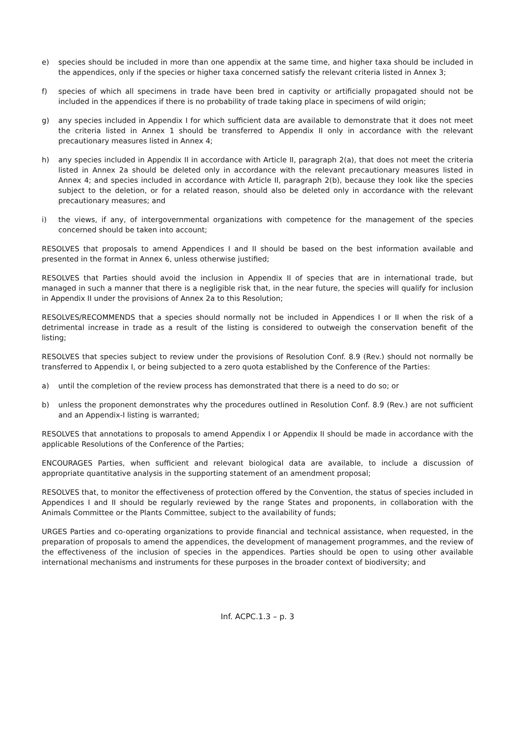e) species should be included in more than one appendix at the same time, and higher taxa should be included in the appendices, only if the species or higher taxa concerned satisfy the relevant criteria listed in Annex 3;
f) species of which all specimens in trade have been bred in captivity or artificially propagated should not be included in the appendices if there is no probability of trade taking place in specimens of wild origin;
g) any species included in Appendix I for which sufficient data are available to demonstrate that it does not meet the criteria listed in Annex 1 should be transferred to Appendix II only in accordance with the relevant precautionary measures listed in Annex 4;
h) any species included in Appendix II in accordance with Article II, paragraph 2(a), that does not meet the criteria listed in Annex 2a should be deleted only in accordance with the relevant precautionary measures listed in Annex 4; and species included in accordance with Article II, paragraph 2(b), because they look like the species subject to the deletion, or for a related reason, should also be deleted only in accordance with the relevant precautionary measures; and
i) the views, if any, of intergovernmental organizations with competence for the management of the species concerned should be taken into account;
RESOLVES that proposals to amend Appendices I and II should be based on the best information available and presented in the format in Annex 6, unless otherwise justified;
RESOLVES that Parties should avoid the inclusion in Appendix II of species that are in international trade, but managed in such a manner that there is a negligible risk that, in the near future, the species will qualify for inclusion in Appendix II under the provisions of Annex 2a to this Resolution;
RESOLVES/RECOMMENDS that a species should normally not be included in Appendices I or II when the risk of a detrimental increase in trade as a result of the listing is considered to outweigh the conservation benefit of the listing;
RESOLVES that species subject to review under the provisions of Resolution Conf. 8.9 (Rev.) should not normally be transferred to Appendix I, or being subjected to a zero quota established by the Conference of the Parties:
a) until the completion of the review process has demonstrated that there is a need to do so; or
b) unless the proponent demonstrates why the procedures outlined in Resolution Conf. 8.9 (Rev.) are not sufficient and an Appendix-I listing is warranted;
RESOLVES that annotations to proposals to amend Appendix I or Appendix II should be made in accordance with the applicable Resolutions of the Conference of the Parties;
ENCOURAGES Parties, when sufficient and relevant biological data are available, to include a discussion of appropriate quantitative analysis in the supporting statement of an amendment proposal;
RESOLVES that, to monitor the effectiveness of protection offered by the Convention, the status of species included in Appendices I and II should be regularly reviewed by the range States and proponents, in collaboration with the Animals Committee or the Plants Committee, subject to the availability of funds;
URGES Parties and co-operating organizations to provide financial and technical assistance, when requested, in the preparation of proposals to amend the appendices, the development of management programmes, and the review of the effectiveness of the inclusion of species in the appendices. Parties should be open to using other available international mechanisms and instruments for these purposes in the broader context of biodiversity; and
Inf. ACPC.1.3 – p. 3